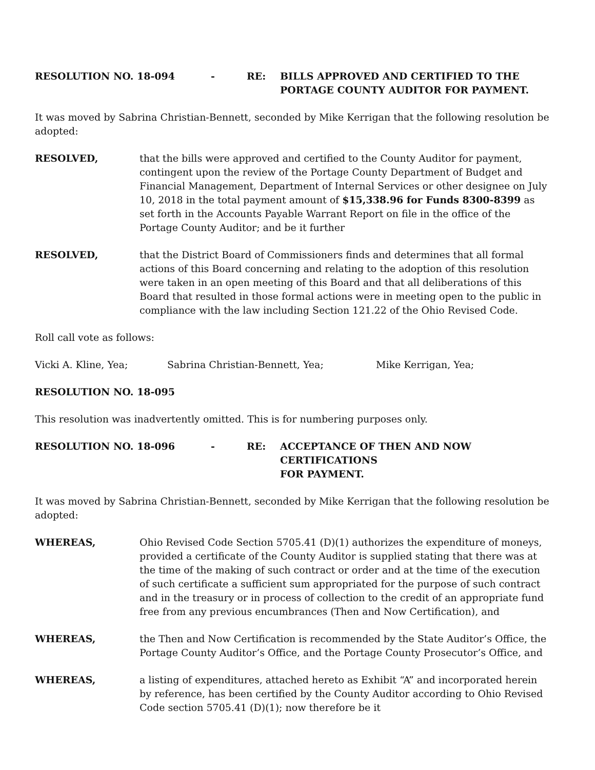RESOLUTION NO. 18-094 - RE: BILLS APPROVED AND CERTIFIED TO THE
PORTAGE COUNTY AUDITOR FOR PAYMENT.
It was moved by Sabrina Christian-Bennett, seconded by Mike Kerrigan that the following resolution be adopted:
RESOLVED, that the bills were approved and certified to the County Auditor for payment, contingent upon the review of the Portage County Department of Budget and Financial Management, Department of Internal Services or other designee on July 10, 2018 in the total payment amount of $15,338.96 for Funds 8300-8399 as set forth in the Accounts Payable Warrant Report on file in the office of the Portage County Auditor; and be it further
RESOLVED, that the District Board of Commissioners finds and determines that all formal actions of this Board concerning and relating to the adoption of this resolution were taken in an open meeting of this Board and that all deliberations of this Board that resulted in those formal actions were in meeting open to the public in compliance with the law including Section 121.22 of the Ohio Revised Code.
Roll call vote as follows:
Vicki A. Kline, Yea; Sabrina Christian-Bennett, Yea; Mike Kerrigan, Yea;
RESOLUTION NO. 18-095
This resolution was inadvertently omitted. This is for numbering purposes only.
RESOLUTION NO. 18-096 - RE: ACCEPTANCE OF THEN AND NOW CERTIFICATIONS
FOR PAYMENT.
It was moved by Sabrina Christian-Bennett, seconded by Mike Kerrigan that the following resolution be adopted:
WHEREAS, Ohio Revised Code Section 5705.41 (D)(1) authorizes the expenditure of moneys, provided a certificate of the County Auditor is supplied stating that there was at the time of the making of such contract or order and at the time of the execution of such certificate a sufficient sum appropriated for the purpose of such contract and in the treasury or in process of collection to the credit of an appropriate fund free from any previous encumbrances (Then and Now Certification), and
WHEREAS, the Then and Now Certification is recommended by the State Auditor’s Office, the Portage County Auditor’s Office, and the Portage County Prosecutor’s Office, and
WHEREAS, a listing of expenditures, attached hereto as Exhibit “A” and incorporated herein by reference, has been certified by the County Auditor according to Ohio Revised Code section 5705.41 (D)(1); now therefore be it